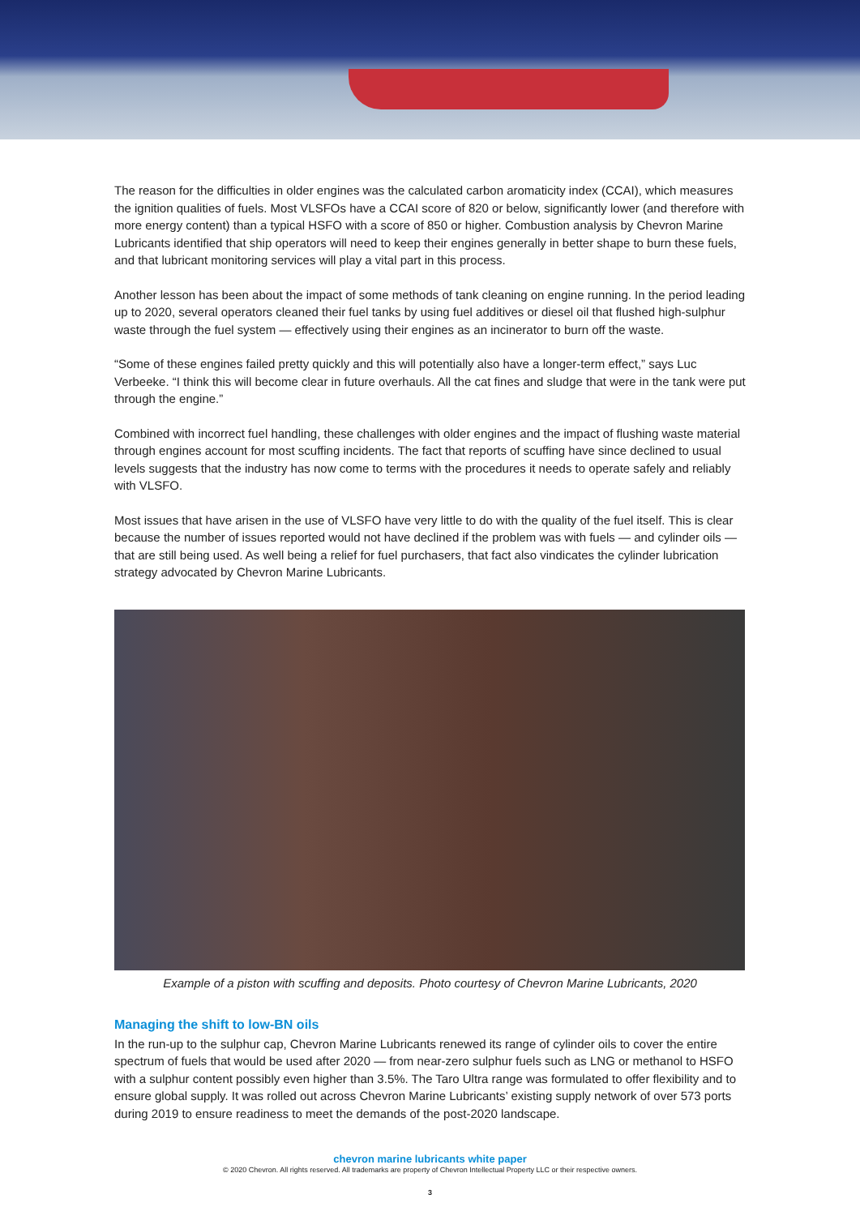The reason for the difficulties in older engines was the calculated carbon aromaticity index (CCAI), which measures the ignition qualities of fuels. Most VLSFOs have a CCAI score of 820 or below, significantly lower (and therefore with more energy content) than a typical HSFO with a score of 850 or higher. Combustion analysis by Chevron Marine Lubricants identified that ship operators will need to keep their engines generally in better shape to burn these fuels, and that lubricant monitoring services will play a vital part in this process.
Another lesson has been about the impact of some methods of tank cleaning on engine running. In the period leading up to 2020, several operators cleaned their fuel tanks by using fuel additives or diesel oil that flushed high-sulphur waste through the fuel system — effectively using their engines as an incinerator to burn off the waste.
“Some of these engines failed pretty quickly and this will potentially also have a longer-term effect,” says Luc Verbeeke. “I think this will become clear in future overhauls. All the cat fines and sludge that were in the tank were put through the engine.”
Combined with incorrect fuel handling, these challenges with older engines and the impact of flushing waste material through engines account for most scuffing incidents. The fact that reports of scuffing have since declined to usual levels suggests that the industry has now come to terms with the procedures it needs to operate safely and reliably with VLSFO.
Most issues that have arisen in the use of VLSFO have very little to do with the quality of the fuel itself. This is clear because the number of issues reported would not have declined if the problem was with fuels — and cylinder oils — that are still being used. As well being a relief for fuel purchasers, that fact also vindicates the cylinder lubrication strategy advocated by Chevron Marine Lubricants.
Example of a piston with scuffing and deposits. Photo courtesy of Chevron Marine Lubricants, 2020
Managing the shift to low-BN oils
In the run-up to the sulphur cap, Chevron Marine Lubricants renewed its range of cylinder oils to cover the entire spectrum of fuels that would be used after 2020 — from near-zero sulphur fuels such as LNG or methanol to HSFO with a sulphur content possibly even higher than 3.5%. The Taro Ultra range was formulated to offer flexibility and to ensure global supply. It was rolled out across Chevron Marine Lubricants’ existing supply network of over 573 ports during 2019 to ensure readiness to meet the demands of the post-2020 landscape.
chevron marine lubricants white paper
© 2020 Chevron. All rights reserved. All trademarks are property of Chevron Intellectual Property LLC or their respective owners.
3